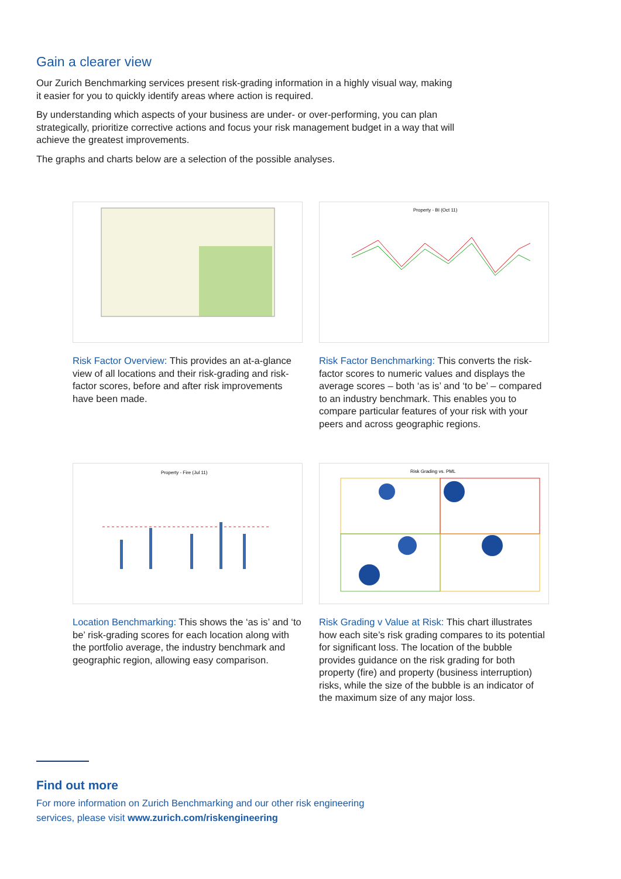Gain a clearer view
Our Zurich Benchmarking services present risk-grading information in a highly visual way, making it easier for you to quickly identify areas where action is required.
By understanding which aspects of your business are under- or over-performing, you can plan strategically, prioritize corrective actions and focus your risk management budget in a way that will achieve the greatest improvements.
The graphs and charts below are a selection of the possible analyses.
Risk Factor Overview: This provides an at-a-glance view of all locations and their risk-grading and risk-factor scores, before and after risk improvements have been made.
Property - BI (Oct 11)
Risk Factor Benchmarking: This converts the risk-factor scores to numeric values and displays the average scores – both ‘as is’ and ‘to be’ – compared to an industry benchmark. This enables you to compare particular features of your risk with your peers and across geographic regions.
Property - Fire (Jul 11)
Location Benchmarking: This shows the ‘as is’ and ‘to be’ risk-grading scores for each location along with the portfolio average, the industry benchmark and geographic region, allowing easy comparison.
Risk Grading vs. PML
Risk Grading v Value at Risk: This chart illustrates how each site’s risk grading compares to its potential for significant loss. The location of the bubble provides guidance on the risk grading for both property (fire) and property (business interruption) risks, while the size of the bubble is an indicator of the maximum size of any major loss.
Find out more
For more information on Zurich Benchmarking and our other risk engineering
services, please visit www.zurich.com/riskengineering